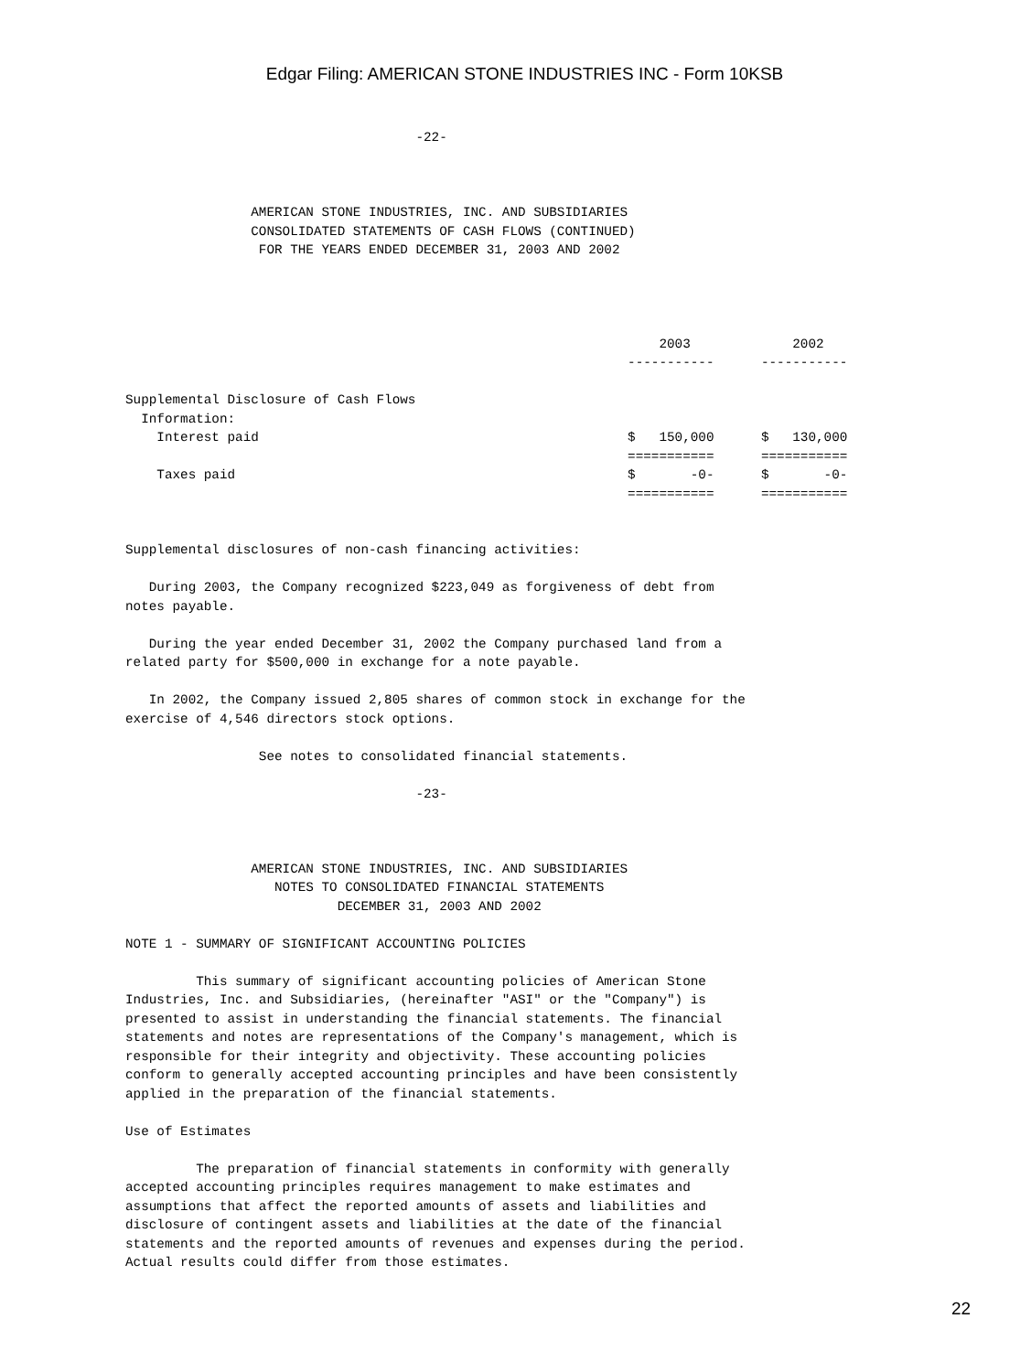Edgar Filing: AMERICAN STONE INDUSTRIES INC - Form 10KSB
                                     -22-



                AMERICAN STONE INDUSTRIES, INC. AND SUBSIDIARIES
                CONSOLIDATED STATEMENTS OF CASH FLOWS (CONTINUED)
                 FOR THE YEARS ENDED DECEMBER 31, 2003 AND 2002




                                                                    2003             2002
                                                                -----------      -----------

Supplemental Disclosure of Cash Flows
  Information:
    Interest paid                                               $   150,000      $   130,000
                                                                ===========      ===========
    Taxes paid                                                  $       -0-      $       -0-
                                                                ===========      ===========


Supplemental disclosures of non-cash financing activities:

   During 2003, the Company recognized $223,049 as forgiveness of debt from
notes payable.

   During the year ended December 31, 2002 the Company purchased land from a
related party for $500,000 in exchange for a note payable.

   In 2002, the Company issued 2,805 shares of common stock in exchange for the
exercise of 4,546 directors stock options.

                 See notes to consolidated financial statements.

                                     -23-



                AMERICAN STONE INDUSTRIES, INC. AND SUBSIDIARIES
                   NOTES TO CONSOLIDATED FINANCIAL STATEMENTS
                           DECEMBER 31, 2003 AND 2002

NOTE 1 - SUMMARY OF SIGNIFICANT ACCOUNTING POLICIES

         This summary of significant accounting policies of American Stone
Industries, Inc. and Subsidiaries, (hereinafter "ASI" or the "Company") is
presented to assist in understanding the financial statements. The financial
statements and notes are representations of the Company's management, which is
responsible for their integrity and objectivity. These accounting policies
conform to generally accepted accounting principles and have been consistently
applied in the preparation of the financial statements.

Use of Estimates

         The preparation of financial statements in conformity with generally
accepted accounting principles requires management to make estimates and
assumptions that affect the reported amounts of assets and liabilities and
disclosure of contingent assets and liabilities at the date of the financial
statements and the reported amounts of revenues and expenses during the period.
Actual results could differ from those estimates.
22